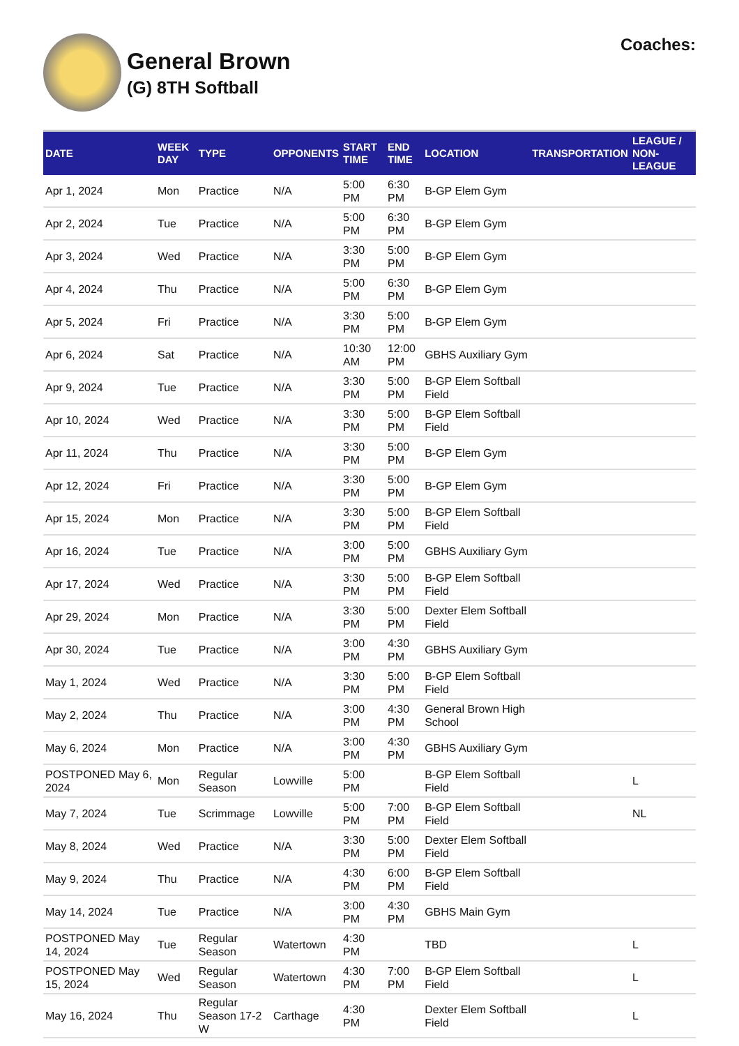General Brown
(G) 8TH Softball
Coaches:
| DATE | WEEK DAY | TYPE | OPPONENTS | START TIME | END TIME | LOCATION | TRANSPORTATION | LEAGUE / NON-LEAGUE |
| --- | --- | --- | --- | --- | --- | --- | --- | --- |
| Apr 1, 2024 | Mon | Practice | N/A | 5:00 PM | 6:30 PM | B-GP Elem Gym | | |
| Apr 2, 2024 | Tue | Practice | N/A | 5:00 PM | 6:30 PM | B-GP Elem Gym | | |
| Apr 3, 2024 | Wed | Practice | N/A | 3:30 PM | 5:00 PM | B-GP Elem Gym | | |
| Apr 4, 2024 | Thu | Practice | N/A | 5:00 PM | 6:30 PM | B-GP Elem Gym | | |
| Apr 5, 2024 | Fri | Practice | N/A | 3:30 PM | 5:00 PM | B-GP Elem Gym | | |
| Apr 6, 2024 | Sat | Practice | N/A | 10:30 AM | 12:00 PM | GBHS Auxiliary Gym | | |
| Apr 9, 2024 | Tue | Practice | N/A | 3:30 PM | 5:00 PM | B-GP Elem Softball Field | | |
| Apr 10, 2024 | Wed | Practice | N/A | 3:30 PM | 5:00 PM | B-GP Elem Softball Field | | |
| Apr 11, 2024 | Thu | Practice | N/A | 3:30 PM | 5:00 PM | B-GP Elem Gym | | |
| Apr 12, 2024 | Fri | Practice | N/A | 3:30 PM | 5:00 PM | B-GP Elem Gym | | |
| Apr 15, 2024 | Mon | Practice | N/A | 3:30 PM | 5:00 PM | B-GP Elem Softball Field | | |
| Apr 16, 2024 | Tue | Practice | N/A | 3:00 PM | 5:00 PM | GBHS Auxiliary Gym | | |
| Apr 17, 2024 | Wed | Practice | N/A | 3:30 PM | 5:00 PM | B-GP Elem Softball Field | | |
| Apr 29, 2024 | Mon | Practice | N/A | 3:30 PM | 5:00 PM | Dexter Elem Softball Field | | |
| Apr 30, 2024 | Tue | Practice | N/A | 3:00 PM | 4:30 PM | GBHS Auxiliary Gym | | |
| May 1, 2024 | Wed | Practice | N/A | 3:30 PM | 5:00 PM | B-GP Elem Softball Field | | |
| May 2, 2024 | Thu | Practice | N/A | 3:00 PM | 4:30 PM | General Brown High School | | |
| May 6, 2024 | Mon | Practice | N/A | 3:00 PM | 4:30 PM | GBHS Auxiliary Gym | | |
| POSTPONED May 6, 2024 | Mon | Regular Season | Lowville | 5:00 PM | | B-GP Elem Softball Field | | L |
| May 7, 2024 | Tue | Scrimmage | Lowville | 5:00 PM | 7:00 PM | B-GP Elem Softball Field | | NL |
| May 8, 2024 | Wed | Practice | N/A | 3:30 PM | 5:00 PM | Dexter Elem Softball Field | | |
| May 9, 2024 | Thu | Practice | N/A | 4:30 PM | 6:00 PM | B-GP Elem Softball Field | | |
| May 14, 2024 | Tue | Practice | N/A | 3:00 PM | 4:30 PM | GBHS Main Gym | | |
| POSTPONED May 14, 2024 | Tue | Regular Season | Watertown | 4:30 PM | | TBD | | L |
| POSTPONED May 15, 2024 | Wed | Regular Season | Watertown | 4:30 PM | 7:00 PM | B-GP Elem Softball Field | | L |
| May 16, 2024 | Thu | Regular Season 17-2 W | Carthage | 4:30 PM | | Dexter Elem Softball Field | | L |